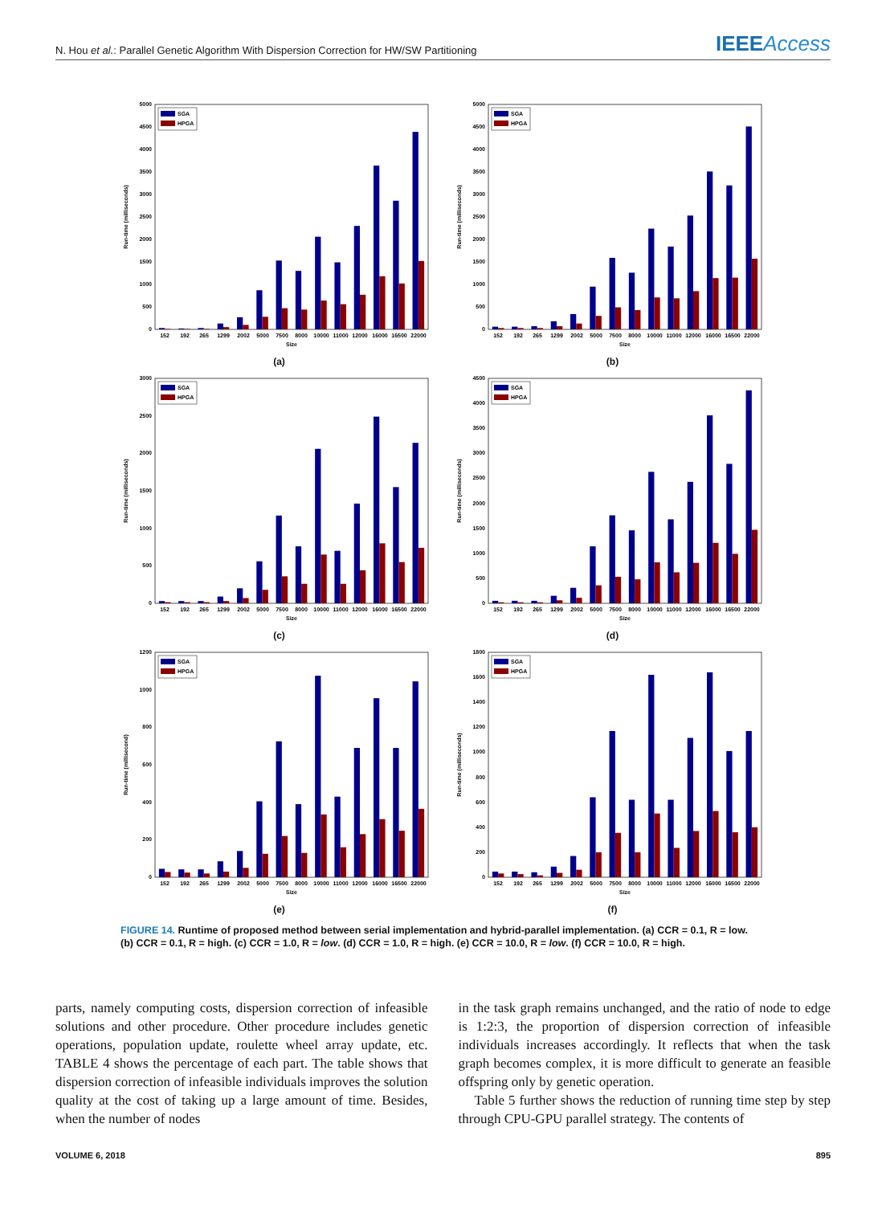N. Hou et al.: Parallel Genetic Algorithm With Dispersion Correction for HW/SW Partitioning IEEEAccess
0
500
1000
1500
2000
2500
3000
3500
4000
4500
5000
152
192
265
1299
2002
5000
7500
8000
10000
11000
12000
16000
16500
22000
Size
Run-time (milliseconds)
SGA
HPGA
(a)
0
500
1000
1500
2000
2500
3000
3500
4000
4500
5000
152
192
265
1299
2002
5000
7500
8000
10000
11000
12000
16000
16500
22000
Size
Run-time (milliseconds)
SGA
HPGA
(b)
0
500
1000
1500
2000
2500
3000
152
192
265
1299
2002
5000
7500
8000
10000
11000
12000
16000
16500
22000
Size
Run-time (milliseconds)
SGA
HPGA
(c)
0
500
1000
1500
2000
2500
3000
3500
4000
4500
152
192
265
1299
2002
5000
7500
8000
10000
11000
12000
16000
16500
22000
Size
Run-time (milliseconds)
SGA
HPGA
(d)
0
200
400
600
800
1000
1200
152
192
265
1299
2002
5000
7500
8000
10000
11000
12000
16000
16500
22000
Size
Run-time (millisecond)
SGA
HPGA
(e)
0
200
400
600
800
1000
1200
1400
1600
1800
152
192
265
1299
2002
5000
7500
8000
10000
11000
12000
16000
16500
22000
Size
Run-time (milliseconds)
SGA
HPGA
(f)
FIGURE 14. Runtime of proposed method between serial implementation and hybrid-parallel implementation. (a) CCR = 0.1, R = low. (b) CCR = 0.1, R = high. (c) CCR = 1.0, R = low. (d) CCR = 1.0, R = high. (e) CCR = 10.0, R = low. (f) CCR = 10.0, R = high.
parts, namely computing costs, dispersion correction of infeasible solutions and other procedure. Other procedure includes genetic operations, population update, roulette wheel array update, etc. TABLE 4 shows the percentage of each part. The table shows that dispersion correction of infeasible individuals improves the solution quality at the cost of taking up a large amount of time. Besides, when the number of nodes
in the task graph remains unchanged, and the ratio of node to edge is 1:2:3, the proportion of dispersion correction of infeasible individuals increases accordingly. It reflects that when the task graph becomes complex, it is more difficult to generate an feasible offspring only by genetic operation.
Table 5 further shows the reduction of running time step by step through CPU-GPU parallel strategy. The contents of
VOLUME 6, 2018 895